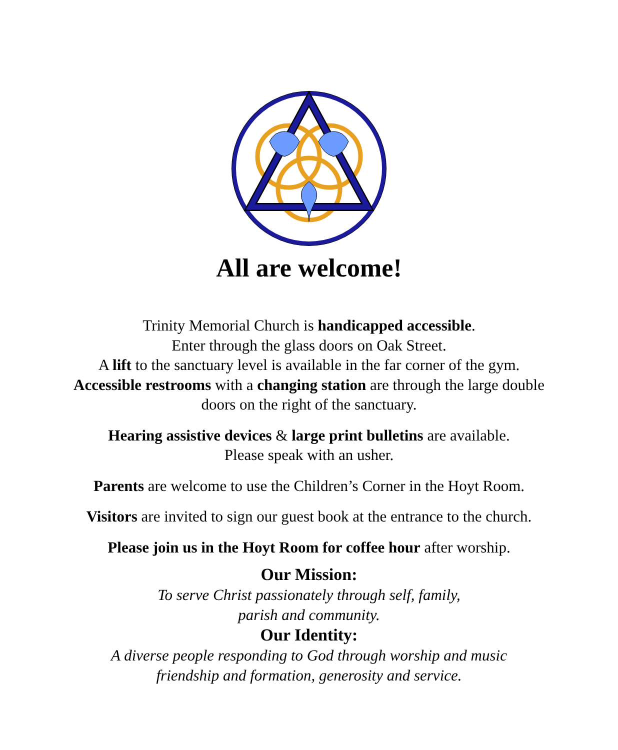All are welcome!
Trinity Memorial Church is handicapped accessible.
Enter through the glass doors on Oak Street.
A lift to the sanctuary level is available in the far corner of the gym.
Accessible restrooms with a changing station are through the large double
doors on the right of the sanctuary.
Hearing assistive devices & large print bulletins are available.
Please speak with an usher.
Parents are welcome to use the Children’s Corner in the Hoyt Room.
Visitors are invited to sign our guest book at the entrance to the church.
Please join us in the Hoyt Room for coffee hour after worship.
Our Mission:
To serve Christ passionately through self, family,
parish and community.
Our Identity:
A diverse people responding to God through worship and music
friendship and formation, generosity and service.